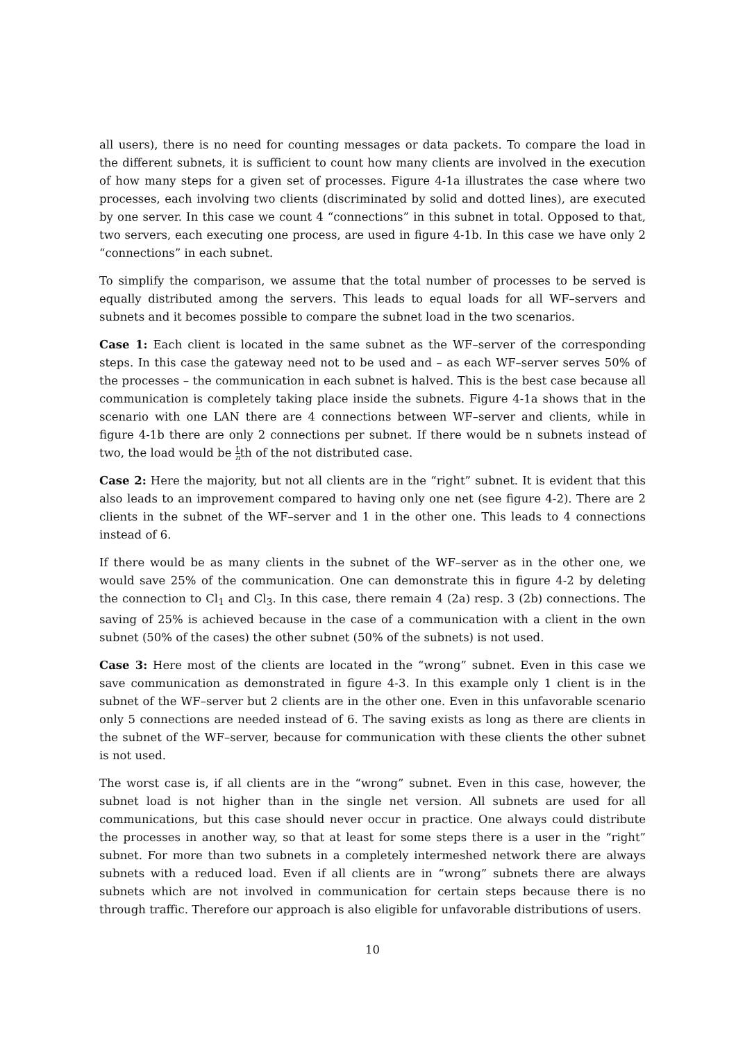all users), there is no need for counting messages or data packets. To compare the load in the different subnets, it is sufficient to count how many clients are involved in the execution of how many steps for a given set of processes. Figure 4-1a illustrates the case where two processes, each involving two clients (discriminated by solid and dotted lines), are executed by one server. In this case we count 4 “connections” in this subnet in total. Opposed to that, two servers, each executing one process, are used in figure 4-1b. In this case we have only 2 “connections” in each subnet.
To simplify the comparison, we assume that the total number of processes to be served is equally distributed among the servers. This leads to equal loads for all WF–servers and subnets and it becomes possible to compare the subnet load in the two scenarios.
Case 1: Each client is located in the same subnet as the WF–server of the corresponding steps. In this case the gateway need not to be used and – as each WF–server serves 50% of the processes – the communication in each subnet is halved. This is the best case because all communication is completely taking place inside the subnets. Figure 4-1a shows that in the scenario with one LAN there are 4 connections between WF–server and clients, while in figure 4-1b there are only 2 connections per subnet. If there would be n subnets instead of two, the load would be 1 nth of the not distributed case.
Case 2: Here the majority, but not all clients are in the “right” subnet. It is evident that this also leads to an improvement compared to having only one net (see figure 4-2). There are 2 clients in the subnet of the WF–server and 1 in the other one. This leads to 4 connections instead of 6.
If there would be as many clients in the subnet of the WF–server as in the other one, we would save 25% of the communication. One can demonstrate this in figure 4-2 by deleting the connection to Cl<sub>1</sub> and Cl<sub>3</sub>. In this case, there remain 4 (2a) resp. 3 (2b) connections. The saving of 25% is achieved because in the case of a communication with a client in the own subnet (50% of the cases) the other subnet (50% of the subnets) is not used.
Case 3: Here most of the clients are located in the “wrong” subnet. Even in this case we save communication as demonstrated in figure 4-3. In this example only 1 client is in the subnet of the WF–server but 2 clients are in the other one. Even in this unfavorable scenario only 5 connections are needed instead of 6. The saving exists as long as there are clients in the subnet of the WF–server, because for communication with these clients the other subnet is not used.
The worst case is, if all clients are in the “wrong” subnet. Even in this case, however, the subnet load is not higher than in the single net version. All subnets are used for all communications, but this case should never occur in practice. One always could distribute the processes in another way, so that at least for some steps there is a user in the “right” subnet. For more than two subnets in a completely intermeshed network there are always subnets with a reduced load. Even if all clients are in “wrong” subnets there are always subnets which are not involved in communication for certain steps because there is no through traffic. Therefore our approach is also eligible for unfavorable distributions of users.
10